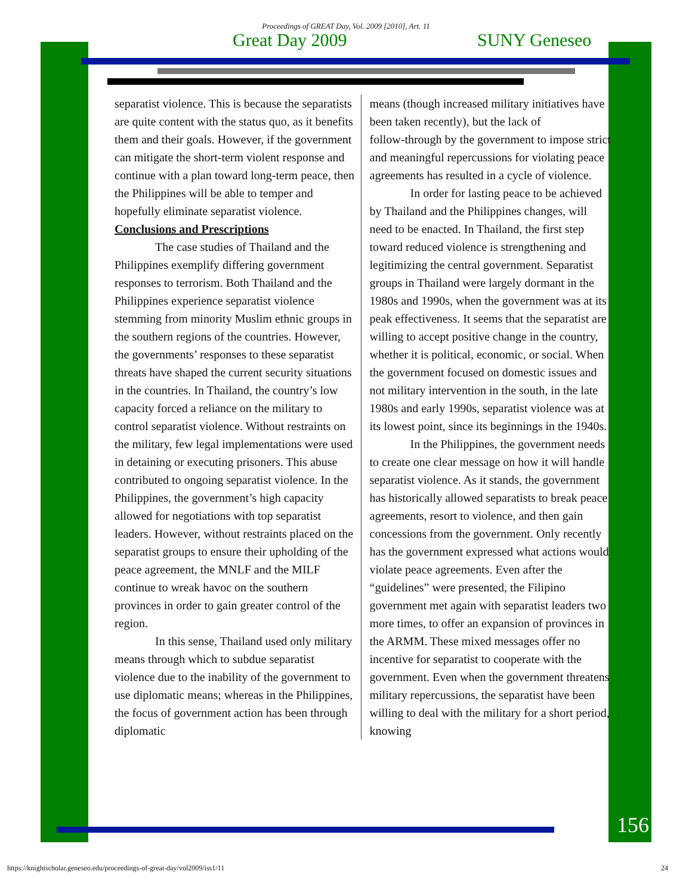Proceedings of GREAT Day, Vol. 2009 [2010], Art. 11
Great Day 2009 SUNY Geneseo
separatist violence. This is because the separatists are quite content with the status quo, as it benefits them and their goals. However, if the government can mitigate the short‑term violent response and continue with a plan toward long‑term peace, then the Philippines will be able to temper and hopefully eliminate separatist violence.
Conclusions and Prescriptions
The case studies of Thailand and the Philippines exemplify differing government responses to terrorism. Both Thailand and the Philippines experience separatist violence stemming from minority Muslim ethnic groups in the southern regions of the countries. However, the governments’ responses to these separatist threats have shaped the current security situations in the countries. In Thailand, the country’s low capacity forced a reliance on the military to control separatist violence. Without restraints on the military, few legal implementations were used in detaining or executing prisoners. This abuse contributed to ongoing separatist violence. In the Philippines, the government’s high capacity allowed for negotiations with top separatist leaders. However, without restraints placed on the separatist groups to ensure their upholding of the peace agreement, the MNLF and the MILF continue to wreak havoc on the southern provinces in order to gain greater control of the region.
In this sense, Thailand used only military means through which to subdue separatist violence due to the inability of the government to use diplomatic means; whereas in the Philippines, the focus of government action has been through diplomatic
means (though increased military initiatives have been taken recently), but the lack of follow‑through by the government to impose strict and meaningful repercussions for violating peace agreements has resulted in a cycle of violence.
In order for lasting peace to be achieved by Thailand and the Philippines changes, will need to be enacted. In Thailand, the first step toward reduced violence is strengthening and legitimizing the central government. Separatist groups in Thailand were largely dormant in the 1980s and 1990s, when the government was at its peak effectiveness. It seems that the separatist are willing to accept positive change in the country, whether it is political, economic, or social. When the government focused on domestic issues and not military intervention in the south, in the late 1980s and early 1990s, separatist violence was at its lowest point, since its beginnings in the 1940s.
In the Philippines, the government needs to create one clear message on how it will handle separatist violence. As it stands, the government has historically allowed separatists to break peace agreements, resort to violence, and then gain concessions from the government. Only recently has the government expressed what actions would violate peace agreements. Even after the “guidelines” were presented, the Filipino government met again with separatist leaders two more times, to offer an expansion of provinces in the ARMM. These mixed messages offer no incentive for separatist to cooperate with the government. Even when the government threatens military repercussions, the separatist have been willing to deal with the military for a short period, knowing
156
https://knightscholar.geneseo.edu/proceedings-of-great-day/vol2009/iss1/11 24